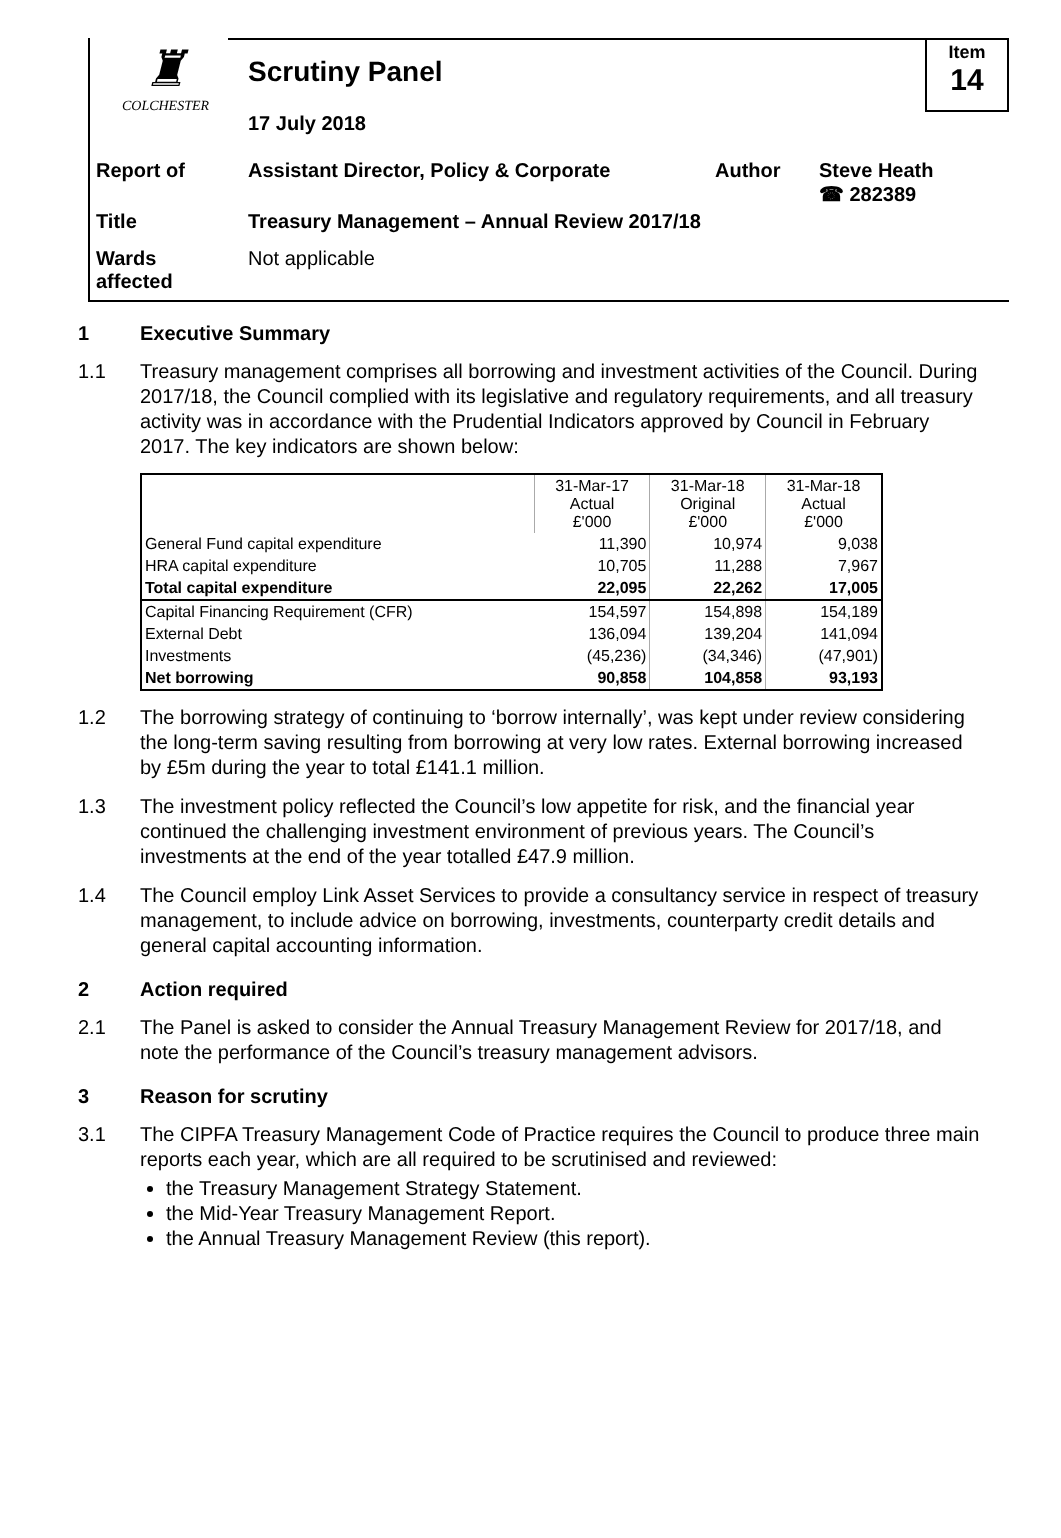♜
COLCHESTER
Item
14
Scrutiny Panel
17 July 2018
Report of Assistant Director, Policy & Corporate Author Steve Heath
☎ 282389
Title Treasury Management – Annual Review 2017/18
Wards
affected
Not applicable
1 Executive Summary
1.1 Treasury management comprises all borrowing and investment activities of the Council. During 2017/18, the Council complied with its legislative and regulatory requirements, and all treasury activity was in accordance with the Prudential Indicators approved by Council in February 2017. The key indicators are shown below:
| | 31-Mar-17 Actual £'000 | 31-Mar-18 Original £'000 | 31-Mar-18 Actual £'000 |
| --- | --- | --- | --- |
| General Fund capital expenditure | 11,390 | 10,974 | 9,038 |
| HRA capital expenditure | 10,705 | 11,288 | 7,967 |
| Total capital expenditure | 22,095 | 22,262 | 17,005 |
| Capital Financing Requirement (CFR) | 154,597 | 154,898 | 154,189 |
| External Debt | 136,094 | 139,204 | 141,094 |
| Investments | (45,236) | (34,346) | (47,901) |
| Net borrowing | 90,858 | 104,858 | 93,193 |
1.2 The borrowing strategy of continuing to ‘borrow internally’, was kept under review considering the long-term saving resulting from borrowing at very low rates. External borrowing increased by £5m during the year to total £141.1 million.
1.3 The investment policy reflected the Council’s low appetite for risk, and the financial year continued the challenging investment environment of previous years. The Council’s investments at the end of the year totalled £47.9 million.
1.4 The Council employ Link Asset Services to provide a consultancy service in respect of treasury management, to include advice on borrowing, investments, counterparty credit details and general capital accounting information.
2 Action required
2.1 The Panel is asked to consider the Annual Treasury Management Review for 2017/18, and note the performance of the Council’s treasury management advisors.
3 Reason for scrutiny
3.1 The CIPFA Treasury Management Code of Practice requires the Council to produce three main reports each year, which are all required to be scrutinised and reviewed:
the Treasury Management Strategy Statement.
the Mid-Year Treasury Management Report.
the Annual Treasury Management Review (this report).